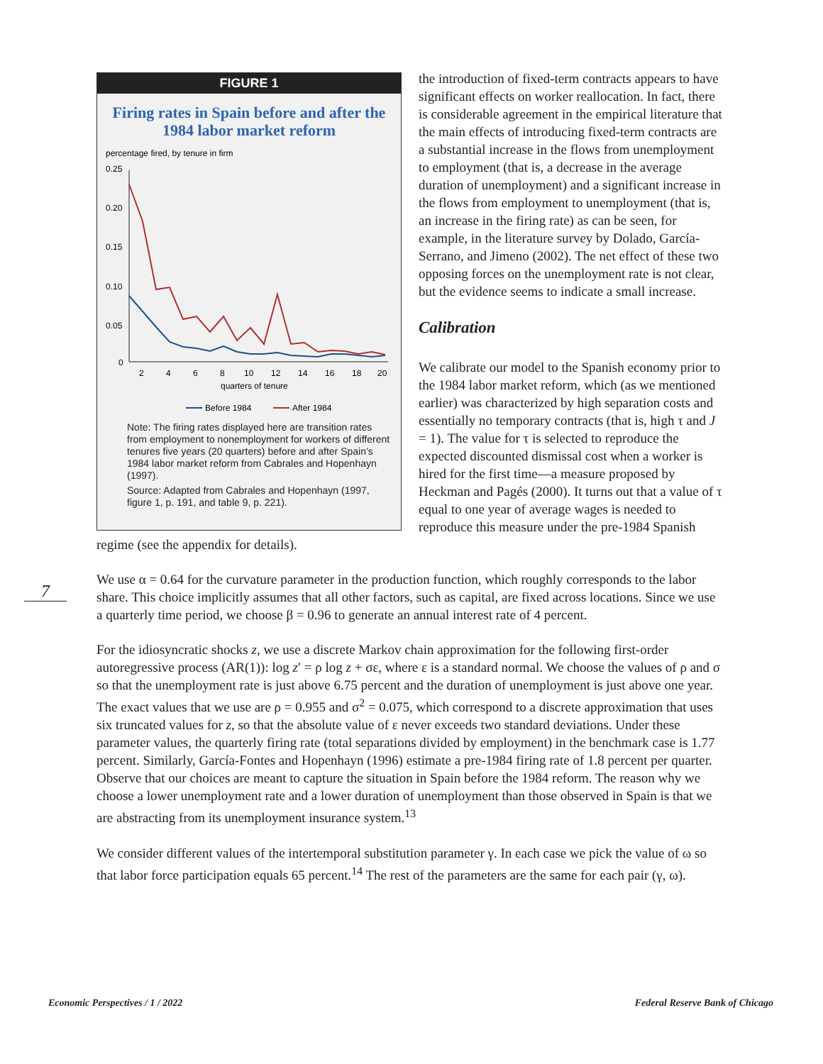FIGURE 1
Firing rates in Spain before and after the 1984 labor market reform
percentage fired, by tenure in firm
0.25
0.20
0.15
0.10
0.05
0
2
4
6
8
10
12
14
16
18
20
quarters of tenure
Before 1984
After 1984
Note: The firing rates displayed here are transition rates from employment to nonemployment for workers of different tenures five years (20 quarters) before and after Spain’s 1984 labor market reform from Cabrales and Hopenhayn (1997).
Source: Adapted from Cabrales and Hopenhayn (1997, figure 1, p. 191, and table 9, p. 221).
the introduction of fixed-term contracts appears to have significant effects on worker reallocation. In fact, there is considerable agreement in the empirical literature that the main effects of introducing fixed-term contracts are a substantial increase in the flows from unemployment to employment (that is, a decrease in the average duration of unemployment) and a significant increase in the flows from employment to unemployment (that is, an increase in the firing rate) as can be seen, for example, in the literature survey by Dolado, García-Serrano, and Jimeno (2002). The net effect of these two opposing forces on the unemployment rate is not clear, but the evidence seems to indicate a small increase.
Calibration
We calibrate our model to the Spanish economy prior to the 1984 labor market reform, which (as we mentioned earlier) was characterized by high separation costs and essentially no temporary contracts (that is, high τ and J = 1). The value for τ is selected to reproduce the expected discounted dismissal cost when a worker is hired for the first time—a measure proposed by Heckman and Pagés (2000). It turns out that a value of τ equal to one year of average wages is needed to reproduce this measure under the pre-1984 Spanish regime (see the appendix for details).
We use α = 0.64 for the curvature parameter in the production function, which roughly corresponds to the labor share. This choice implicitly assumes that all other factors, such as capital, are fixed across locations. Since we use a quarterly time period, we choose β = 0.96 to generate an annual interest rate of 4 percent.
For the idiosyncratic shocks z, we use a discrete Markov chain approximation for the following first-order autoregressive process (AR(1)): log z′ = ρ log z + σε, where ε is a standard normal. We choose the values of ρ and σ so that the unemployment rate is just above 6.75 percent and the duration of unemployment is just above one year. The exact values that we use are ρ = 0.955 and σ<sup>2</sup> = 0.075, which correspond to a discrete approximation that uses six truncated values for z, so that the absolute value of ε never exceeds two standard deviations. Under these parameter values, the quarterly firing rate (total separations divided by employment) in the benchmark case is 1.77 percent. Similarly, García-Fontes and Hopenhayn (1996) estimate a pre-1984 firing rate of 1.8 percent per quarter. Observe that our choices are meant to capture the situation in Spain before the 1984 reform. The reason why we choose a lower unemployment rate and a lower duration of unemployment than those observed in Spain is that we are abstracting from its unemployment insurance system.<sup>13</sup>
We consider different values of the intertemporal substitution parameter γ. In each case we pick the value of ω so that labor force participation equals 65 percent.<sup>14</sup> The rest of the parameters are the same for each pair (γ, ω).
7
Economic Perspectives / 1 / 2022 Federal Reserve Bank of Chicago